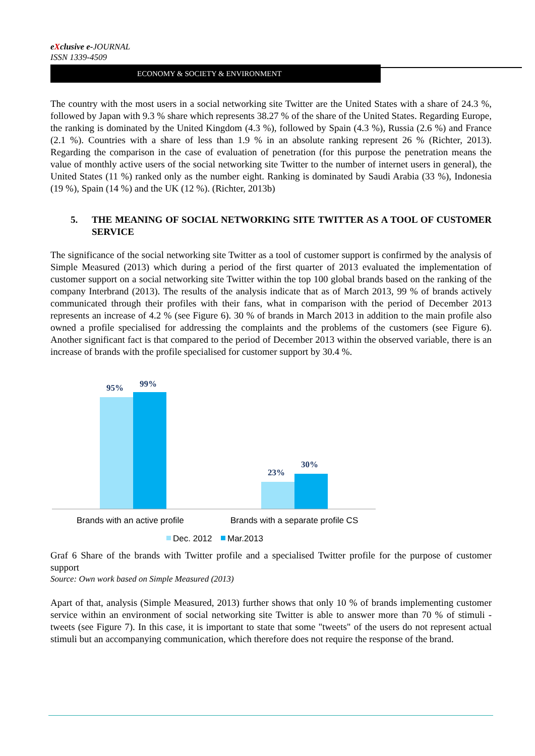eXclusive e-JOURNAL
ISSN 1339-4509
ECONOMY & SOCIETY & ENVIRONMENT
The country with the most users in a social networking site Twitter are the United States with a share of 24.3 %, followed by Japan with 9.3 % share which represents 38.27 % of the share of the United States. Regarding Europe, the ranking is dominated by the United Kingdom (4.3 %), followed by Spain (4.3 %), Russia (2.6 %) and France (2.1 %). Countries with a share of less than 1.9 % in an absolute ranking represent 26 % (Richter, 2013). Regarding the comparison in the case of evaluation of penetration (for this purpose the penetration means the value of monthly active users of the social networking site Twitter to the number of internet users in general), the United States (11 %) ranked only as the number eight. Ranking is dominated by Saudi Arabia (33 %), Indonesia (19 %), Spain (14 %) and the UK (12 %). (Richter, 2013b)
5. THE MEANING OF SOCIAL NETWORKING SITE TWITTER AS A TOOL OF CUSTOMER SERVICE
The significance of the social networking site Twitter as a tool of customer support is confirmed by the analysis of Simple Measured (2013) which during a period of the first quarter of 2013 evaluated the implementation of customer support on a social networking site Twitter within the top 100 global brands based on the ranking of the company Interbrand (2013). The results of the analysis indicate that as of March 2013, 99 % of brands actively communicated through their profiles with their fans, what in comparison with the period of December 2013 represents an increase of 4.2 % (see Figure 6). 30 % of brands in March 2013 in addition to the main profile also owned a profile specialised for addressing the complaints and the problems of the customers (see Figure 6). Another significant fact is that compared to the period of December 2013 within the observed variable, there is an increase of brands with the profile specialised for customer support by 30.4 %.
95%
99%
23%
30%
Brands with an active profile
Brands with a separate profile CS
Dec. 2012
Mar.2013
Graf 6 Share of the brands with Twitter profile and a specialised Twitter profile for the purpose of customer support
Source: Own work based on Simple Measured (2013)
Apart of that, analysis (Simple Measured, 2013) further shows that only 10 % of brands implementing customer service within an environment of social networking site Twitter is able to answer more than 70 % of stimuli - tweets (see Figure 7). In this case, it is important to state that some "tweets" of the users do not represent actual stimuli but an accompanying communication, which therefore does not require the response of the brand.